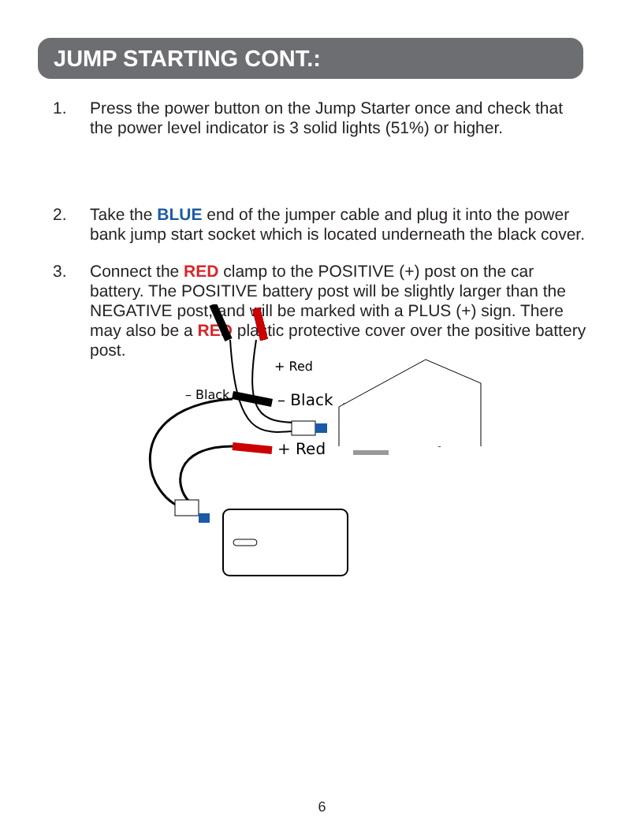JUMP STARTING CONT.:
1. Press the power button on the Jump Starter once and check that the power level indicator is 3 solid lights (51%) or higher.
2. Take the BLUE end of the jumper cable and plug it into the power bank jump start socket which is located underneath the black cover.
– Black
+ Red
3. Connect the RED clamp to the POSITIVE (+) post on the car battery. The POSITIVE battery post will be slightly larger than the NEGATIVE post, and will be marked with a PLUS (+) sign. There may also be a RED plastic protective cover over the positive battery post.
– Black
+ Red
6